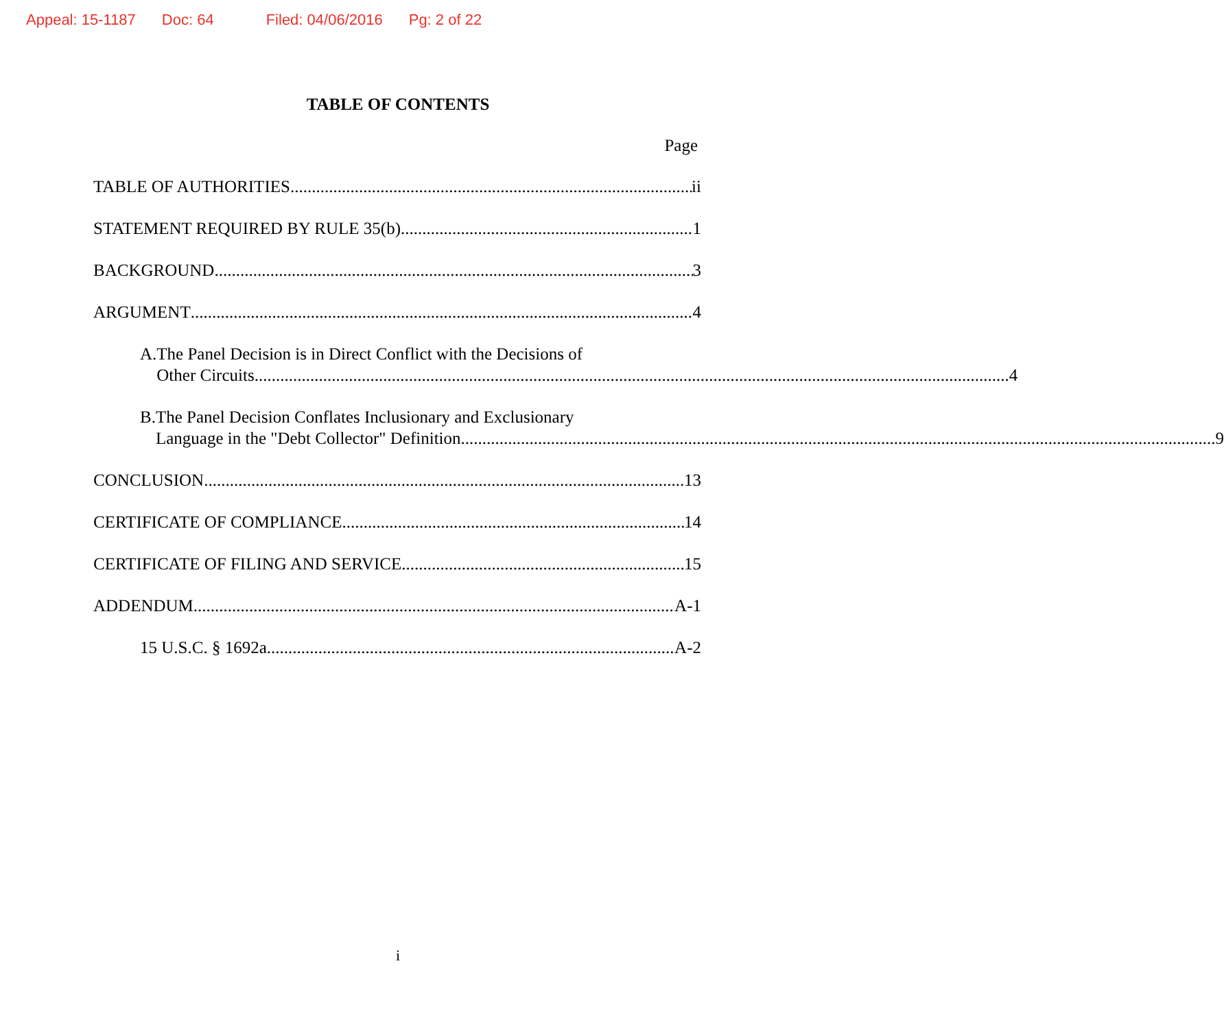Appeal: 15-1187 Doc: 64 Filed: 04/06/2016 Pg: 2 of 22
TABLE OF CONTENTS
Page
TABLE OF AUTHORITIES ii
STATEMENT REQUIRED BY RULE 35(b) 1
BACKGROUND 3
ARGUMENT 4
A. The Panel Decision is in Direct Conflict with the Decisions of
Other Circuits 4
B. The Panel Decision Conflates Inclusionary and Exclusionary
Language in the "Debt Collector" Definition 9
CONCLUSION 13
CERTIFICATE OF COMPLIANCE 14
CERTIFICATE OF FILING AND SERVICE 15
ADDENDUM A-1
15 U.S.C. § 1692a A-2
i